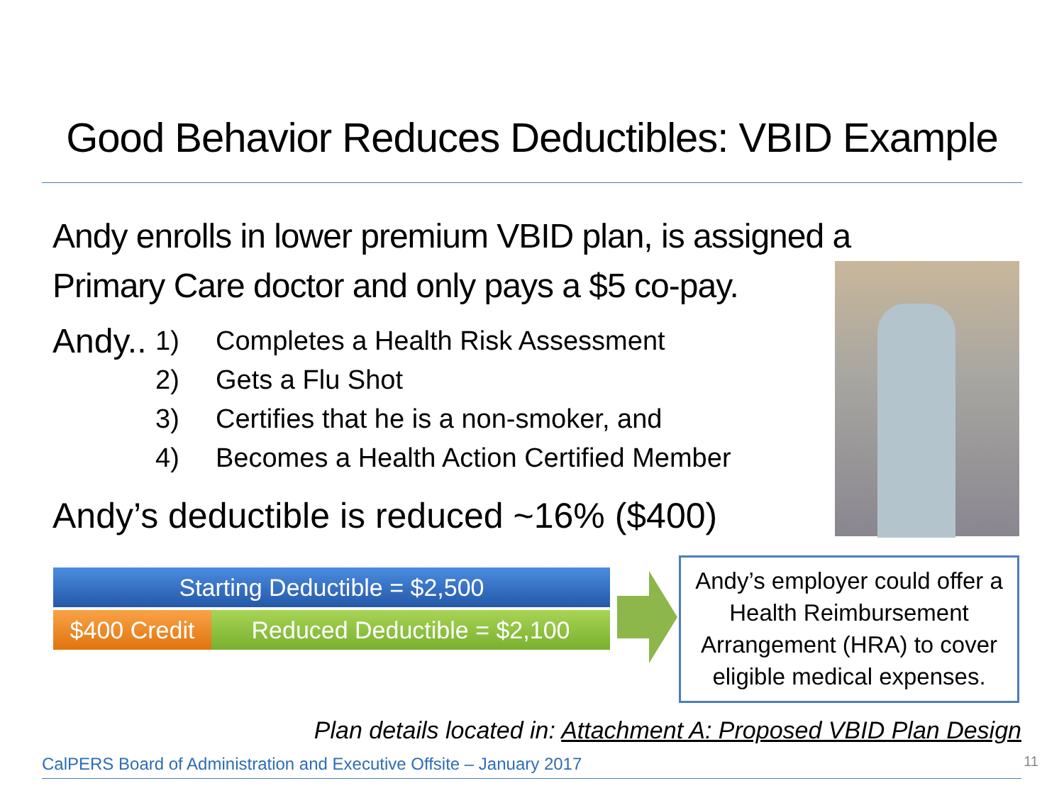Good Behavior Reduces Deductibles: VBID Example
Andy enrolls in lower premium VBID plan, is assigned a Primary Care doctor and only pays a $5 co-pay.
Andy..
1) Completes a Health Risk Assessment
2) Gets a Flu Shot
3) Certifies that he is a non-smoker, and
4) Becomes a Health Action Certified Member
Andy’s deductible is reduced ~16% ($400)
Starting Deductible = $2,500
$400 Credit
Reduced Deductible = $2,100
Andy’s employer could offer a Health Reimbursement Arrangement (HRA) to cover eligible medical expenses.
Plan details located in: Attachment A: Proposed VBID Plan Design
CalPERS Board of Administration and Executive Offsite – January 2017 11